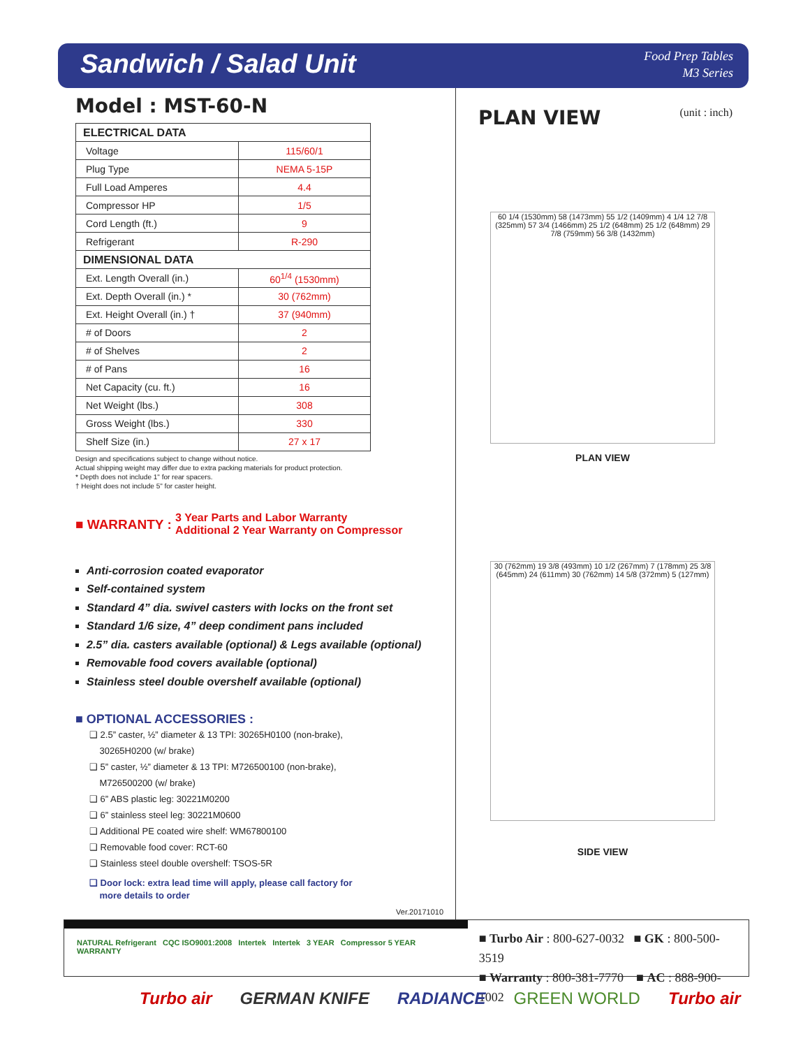Sandwich / Salad Unit
Food Prep Tables
M3 Series
Model : MST-60-N
| ELECTRICAL DATA | |
| --- | --- |
| Voltage | 115/60/1 |
| Plug Type | NEMA 5-15P |
| Full Load Amperes | 4.4 |
| Compressor HP | 1/5 |
| Cord Length (ft.) | 9 |
| Refrigerant | R-290 |
| DIMENSIONAL DATA | |
| Ext. Length Overall (in.) | 60<sup>1/4</sup> (1530mm) |
| Ext. Depth Overall (in.) * | 30 (762mm) |
| Ext. Height Overall (in.) † | 37 (940mm) |
| # of Doors | 2 |
| # of Shelves | 2 |
| # of Pans | 16 |
| Net Capacity (cu. ft.) | 16 |
| Net Weight (lbs.) | 308 |
| Gross Weight (lbs.) | 330 |
| Shelf Size (in.) | 27 x 17 |
Design and specifications subject to change without notice.
Actual shipping weight may differ due to extra packing materials for product protection.
* Depth does not include 1" for rear spacers.
† Height does not include 5" for caster height.
■ WARRANTY : 3 Year Parts and Labor Warranty
Additional 2 Year Warranty on Compressor
Anti-corrosion coated evaporator
Self-contained system
Standard 4” dia. swivel casters with locks on the front set
Standard 1/6 size, 4” deep condiment pans included
2.5” dia. casters available (optional) & Legs available (optional)
Removable food covers available (optional)
Stainless steel double overshelf available (optional)
■ OPTIONAL ACCESSORIES :
❑ 2.5” caster, ½” diameter & 13 TPI: 30265H0100 (non-brake),
30265H0200 (w/ brake)
❑ 5” caster, ½” diameter & 13 TPI: M726500100 (non-brake),
M726500200 (w/ brake)
❑ 6” ABS plastic leg: 30221M0200
❑ 6” stainless steel leg: 30221M0600
❑ Additional PE coated wire shelf: WM67800100
❑ Removable food cover: RCT-60
❑ Stainless steel double overshelf: TSOS-5R
❑ Door lock: extra lead time will apply, please call factory for
more details to order
Ver.20171010
PLAN VIEW
(unit : inch)
60 1/4 (1530mm) 58 (1473mm) 55 1/2 (1409mm) 4 1/4 12 7/8 (325mm) 57 3/4 (1466mm) 25 1/2 (648mm) 25 1/2 (648mm) 29 7/8 (759mm) 56 3/8 (1432mm)
PLAN VIEW
30 (762mm) 19 3/8 (493mm) 10 1/2 (267mm) 7 (178mm) 25 3/8 (645mm) 24 (611mm) 30 (762mm) 14 5/8 (372mm) 5 (127mm)
SIDE VIEW
NATURAL Refrigerant CQC ISO9001:2008 Intertek Intertek 3 YEAR Compressor 5 YEAR WARRANTY
■ Turbo Air : 800-627-0032 ■ GK : 800-500-3519
■ Warranty : 800-381-7770 ■ AC : 888-900-1002
Turbo air GERMAN KNIFE RADIANCE GREEN WORLD Turbo air